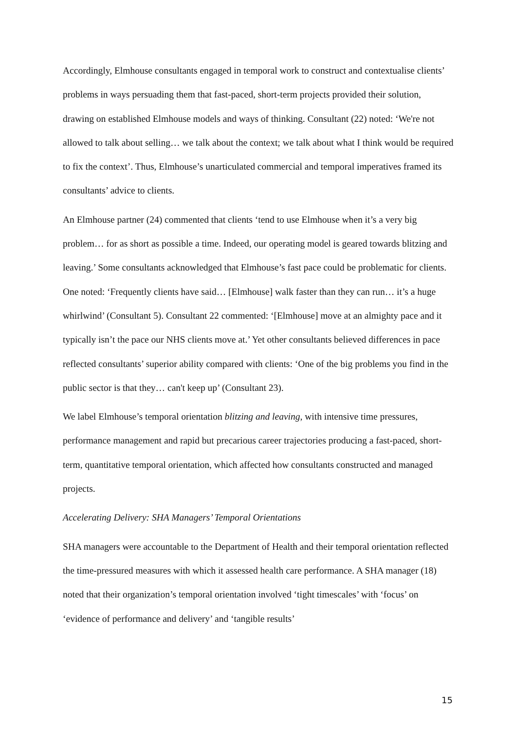Accordingly, Elmhouse consultants engaged in temporal work to construct and contextualise clients’ problems in ways persuading them that fast-paced, short-term projects provided their solution, drawing on established Elmhouse models and ways of thinking. Consultant (22) noted: ‘We're not allowed to talk about selling… we talk about the context; we talk about what I think would be required to fix the context’. Thus, Elmhouse’s unarticulated commercial and temporal imperatives framed its consultants’ advice to clients.
An Elmhouse partner (24) commented that clients ‘tend to use Elmhouse when it’s a very big problem… for as short as possible a time. Indeed, our operating model is geared towards blitzing and leaving.’ Some consultants acknowledged that Elmhouse’s fast pace could be problematic for clients. One noted: ‘Frequently clients have said… [Elmhouse] walk faster than they can run… it’s a huge whirlwind’ (Consultant 5). Consultant 22 commented: ‘[Elmhouse] move at an almighty pace and it typically isn’t the pace our NHS clients move at.’ Yet other consultants believed differences in pace reflected consultants’ superior ability compared with clients: ‘One of the big problems you find in the public sector is that they… can't keep up’ (Consultant 23).
We label Elmhouse’s temporal orientation blitzing and leaving, with intensive time pressures, performance management and rapid but precarious career trajectories producing a fast-paced, short-term, quantitative temporal orientation, which affected how consultants constructed and managed projects.
Accelerating Delivery: SHA Managers’ Temporal Orientations
SHA managers were accountable to the Department of Health and their temporal orientation reflected the time-pressured measures with which it assessed health care performance. A SHA manager (18) noted that their organization’s temporal orientation involved ‘tight timescales’ with ‘focus’ on ‘evidence of performance and delivery’ and ‘tangible results’
15